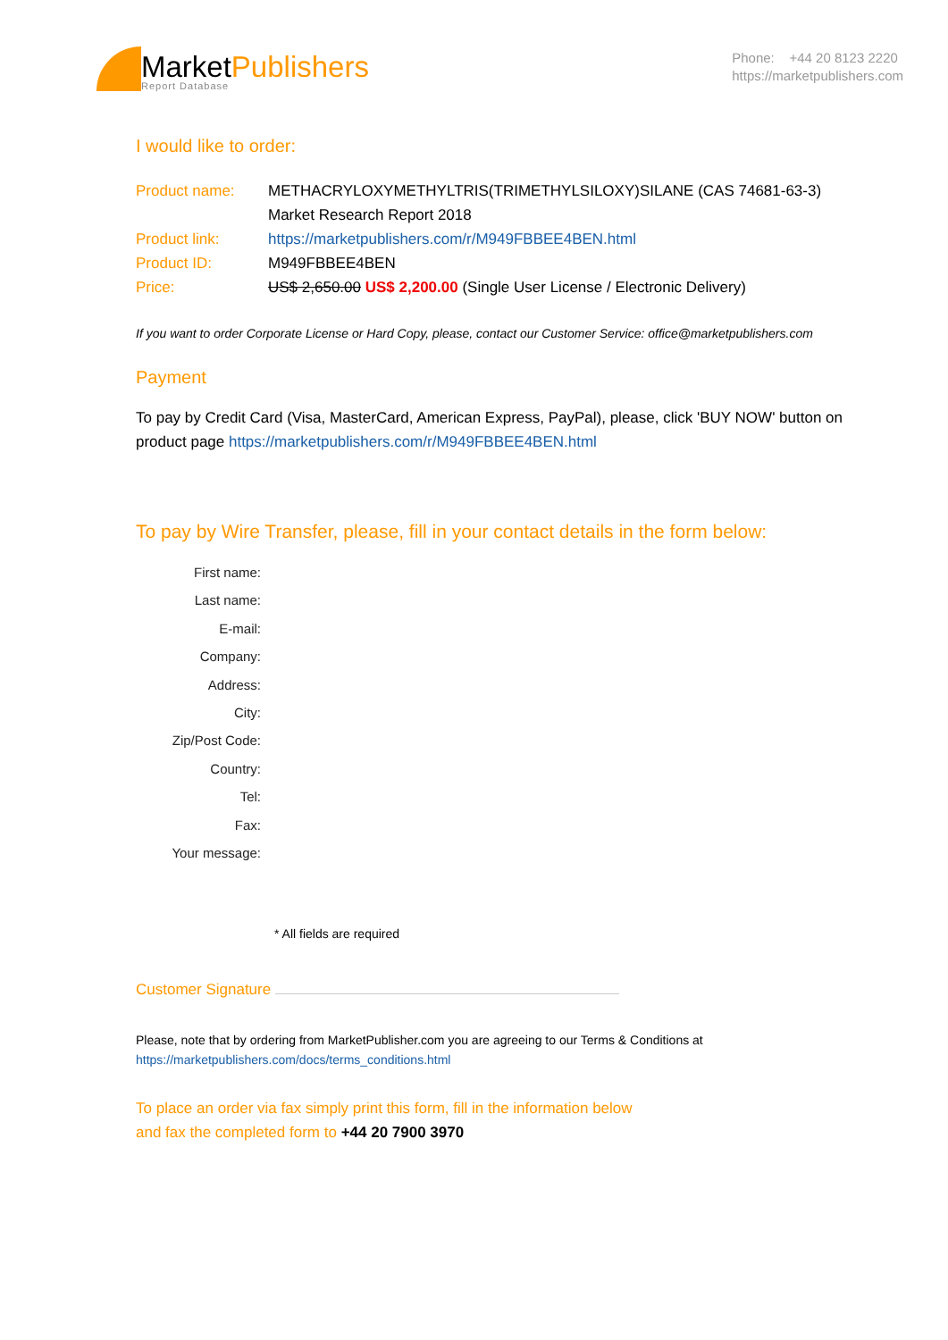MarketPublishers
Report Database
Phone: +44 20 8123 2220
https://marketpublishers.com
I would like to order:
Product name: METHACRYLOXYMETHYLTRIS(TRIMETHYLSILOXY)SILANE (CAS 74681-63-3) Market Research Report 2018
Product link: https://marketpublishers.com/r/M949FBBEE4BEN.html
Product ID: M949FBBEE4BEN
Price: US$ 2,650.00 US$ 2,200.00 (Single User License / Electronic Delivery)
If you want to order Corporate License or Hard Copy, please, contact our Customer Service: office@marketpublishers.com
Payment
To pay by Credit Card (Visa, MasterCard, American Express, PayPal), please, click 'BUY NOW' button on product page https://marketpublishers.com/r/M949FBBEE4BEN.html
To pay by Wire Transfer, please, fill in your contact details in the form below:
First name:
Last name:
E-mail:
Company:
Address:
City:
Zip/Post Code:
Country:
Tel:
Fax:
Your message:
* All fields are required
Customer Signature
Please, note that by ordering from MarketPublisher.com you are agreeing to our Terms & Conditions at
https://marketpublishers.com/docs/terms_conditions.html
To place an order via fax simply print this form, fill in the information below
and fax the completed form to +44 20 7900 3970